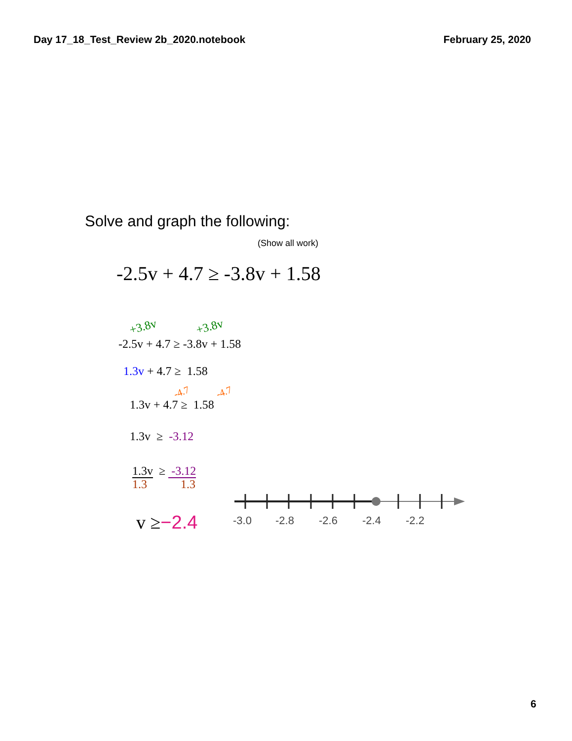Day 17_18_Test_Review 2b_2020.notebook February 25, 2020
Solve and graph the following:
(Show all work)
-2.5v + 4.7 ≥ -3.8v + 1.58
+3.8v +3.8v
-2.5v + 4.7 ≥ -3.8v + 1.58
1.3v + 4.7 ≥ 1.58
-4.7 -4.7
1.3v + 4.7 ≥ 1.58
1.3v ≥ -3.12
1.3v ≥ -3.12
1.3 1.3
v ≥−2.4
-3.0
-2.8
-2.6
-2.4
-2.2
6